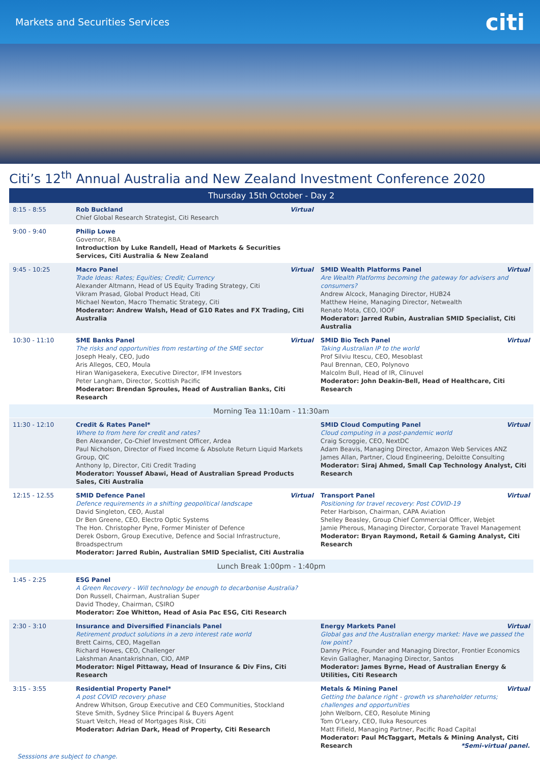Markets and Securities Services citi
Citi’s 12<sup>th</sup> Annual Australia and New Zealand Investment Conference 2020
| Thursday 15th October - Day 2 | | |
| --- | --- | --- |
| 8:15 - 8:55 | Virtual Rob Buckland Chief Global Research Strategist, Citi Research | |
| 9:00 - 9:40 | Philip Lowe Governor, RBA Introduction by Luke Randell, Head of Markets & Securities Services, Citi Australia & New Zealand | |
| 9:45 - 10:25 | Virtual Macro Panel Trade Ideas: Rates; Equities; Credit; Currency Alexander Altmann, Head of US Equity Trading Strategy, Citi Vikram Prasad, Global Product Head, Citi Michael Newton, Macro Thematic Strategy, Citi Moderator: Andrew Walsh, Head of G10 Rates and FX Trading, Citi Australia | Virtual SMID Wealth Platforms Panel Are Wealth Platforms becoming the gateway for advisers and consumers? Andrew Alcock, Managing Director, HUB24 Matthew Heine, Managing Director, Netwealth Renato Mota, CEO, IOOF Moderator: Jarred Rubin, Australian SMID Specialist, Citi Australia |
| 10:30 - 11:10 | Virtual SME Banks Panel The risks and opportunities from restarting of the SME sector Joseph Healy, CEO, Judo Aris Allegos, CEO, Moula Hiran Wanigasekera, Executive Director, IFM Investors Peter Langham, Director, Scottish Pacific Moderator: Brendan Sproules, Head of Australian Banks, Citi Research | Virtual SMID Bio Tech Panel Taking Australian IP to the world Prof Silviu Itescu, CEO, Mesoblast Paul Brennan, CEO, Polynovo Malcolm Bull, Head of IR, Clinuvel Moderator: John Deakin-Bell, Head of Healthcare, Citi Research |
| Morning Tea 11:10am - 11:30am | | |
| 11:30 - 12:10 | Credit & Rates Panel* Where to from here for credit and rates? Ben Alexander, Co-Chief Investment Officer, Ardea Paul Nicholson, Director of Fixed Income & Absolute Return Liquid Markets Group, QIC Anthony Ip, Director, Citi Credit Trading Moderator: Youssef Abawi, Head of Australian Spread Products Sales, Citi Australia | Virtual SMID Cloud Computing Panel Cloud computing in a post-pandemic world Craig Scroggie, CEO, NextDC Adam Beavis, Managing Director, Amazon Web Services ANZ James Allan, Partner, Cloud Engineering, Deloitte Consulting Moderator: Siraj Ahmed, Small Cap Technology Analyst, Citi Research |
| 12:15 - 12.55 | Virtual SMID Defence Panel Defence requirements in a shifting geopolitical landscape David Singleton, CEO, Austal Dr Ben Greene, CEO, Electro Optic Systems The Hon. Christopher Pyne, Former Minister of Defence Derek Osborn, Group Executive, Defence and Social Infrastructure, Broadspectrum Moderator: Jarred Rubin, Australian SMID Specialist, Citi Australia | Virtual Transport Panel Positioning for travel recovery: Post COVID-19 Peter Harbison, Chairman, CAPA Aviation Shelley Beasley, Group Chief Commercial Officer, Webjet Jamie Pherous, Managing Director, Corporate Travel Management Moderator: Bryan Raymond, Retail & Gaming Analyst, Citi Research |
| Lunch Break 1:00pm - 1:40pm | | |
| 1:45 - 2:25 | ESG Panel A Green Recovery - Will technology be enough to decarbonise Australia? Don Russell, Chairman, Australian Super David Thodey, Chairman, CSIRO Moderator: Zoe Whitton, Head of Asia Pac ESG, Citi Research | |
| 2:30 - 3:10 | Insurance and Diversified Financials Panel Retirement product solutions in a zero interest rate world Brett Cairns, CEO, Magellan Richard Howes, CEO, Challenger Lakshman Anantakrishnan, CIO, AMP Moderator: Nigel Pittaway, Head of Insurance & Div Fins, Citi Research | Virtual Energy Markets Panel Global gas and the Australian energy market: Have we passed the low point? Danny Price, Founder and Managing Director, Frontier Economics Kevin Gallagher, Managing Director, Santos Moderator: James Byrne, Head of Australian Energy & Utilities, Citi Research |
| 3:15 - 3:55 | Residential Property Panel* A post COVID recovery phase Andrew Whitson, Group Executive and CEO Communities, Stockland Steve Smith, Sydney Slice Principal & Buyers Agent Stuart Veitch, Head of Mortgages Risk, Citi Moderator: Adrian Dark, Head of Property, Citi Research | Virtual Metals & Mining Panel Getting the balance right - growth vs shareholder returns; challenges and opportunities John Welborn, CEO, Resolute Mining Tom O'Leary, CEO, Iluka Resources Matt Fifield, Managing Partner, Pacific Road Capital Moderator: Paul McTaggart, Metals & Mining Analyst, Citi Research *Semi-virtual panel. |
Sesssions are subject to change.